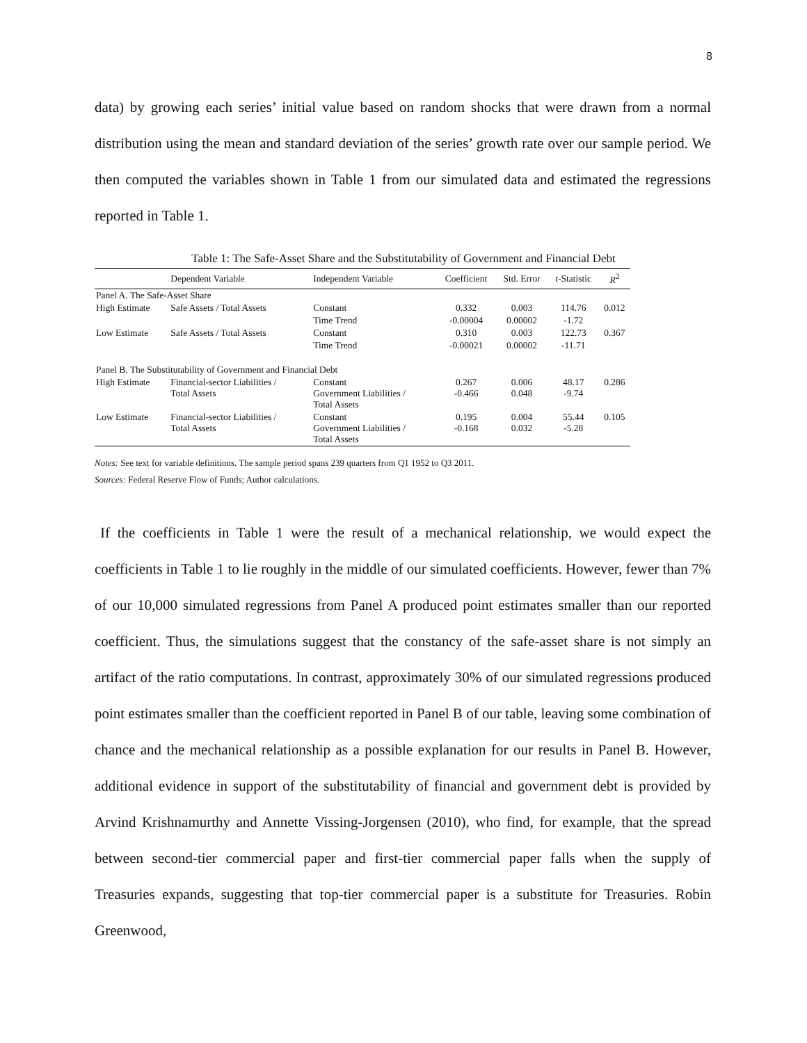8
data) by growing each series’ initial value based on random shocks that were drawn from a normal distribution using the mean and standard deviation of the series’ growth rate over our sample period. We then computed the variables shown in Table 1 from our simulated data and estimated the regressions reported in Table 1.
Table 1: The Safe-Asset Share and the Substitutability of Government and Financial Debt
| | Dependent Variable | Independent Variable | Coefficient | Std. Error | t -Statistic | R<sup>2</sup> |
| --- | --- | --- | --- | --- | --- | --- |
| Panel A. The Safe-Asset Share | | | | | | |
| High Estimate | Safe Assets / Total Assets | Constant | 0.332 | 0.003 | 114.76 | 0.012 |
| | | Time Trend | -0.00004 | 0.00002 | -1.72 | |
| Low Estimate | Safe Assets / Total Assets | Constant | 0.310 | 0.003 | 122.73 | 0.367 |
| | | Time Trend | -0.00021 | 0.00002 | -11.71 | |
| Panel B. The Substitutability of Government and Financial Debt | | | | | | |
| High Estimate | Financial-sector Liabilities / Total Assets | Constant Government Liabilities / Total Assets | 0.267 -0.466 | 0.006 0.048 | 48.17 -9.74 | 0.286 |
| Low Estimate | Financial-sector Liabilities / Total Assets | Constant Government Liabilities / Total Assets | 0.195 -0.168 | 0.004 0.032 | 55.44 -5.28 | 0.105 |
Notes: See text for variable definitions. The sample period spans 239 quarters from Q1 1952 to Q3 2011.
Sources: Federal Reserve Flow of Funds; Author calculations.
If the coefficients in Table 1 were the result of a mechanical relationship, we would expect the coefficients in Table 1 to lie roughly in the middle of our simulated coefficients. However, fewer than 7% of our 10,000 simulated regressions from Panel A produced point estimates smaller than our reported coefficient. Thus, the simulations suggest that the constancy of the safe-asset share is not simply an artifact of the ratio computations. In contrast, approximately 30% of our simulated regressions produced point estimates smaller than the coefficient reported in Panel B of our table, leaving some combination of chance and the mechanical relationship as a possible explanation for our results in Panel B. However, additional evidence in support of the substitutability of financial and government debt is provided by Arvind Krishnamurthy and Annette Vissing-Jorgensen (2010), who find, for example, that the spread between second-tier commercial paper and first-tier commercial paper falls when the supply of Treasuries expands, suggesting that top-tier commercial paper is a substitute for Treasuries. Robin Greenwood,